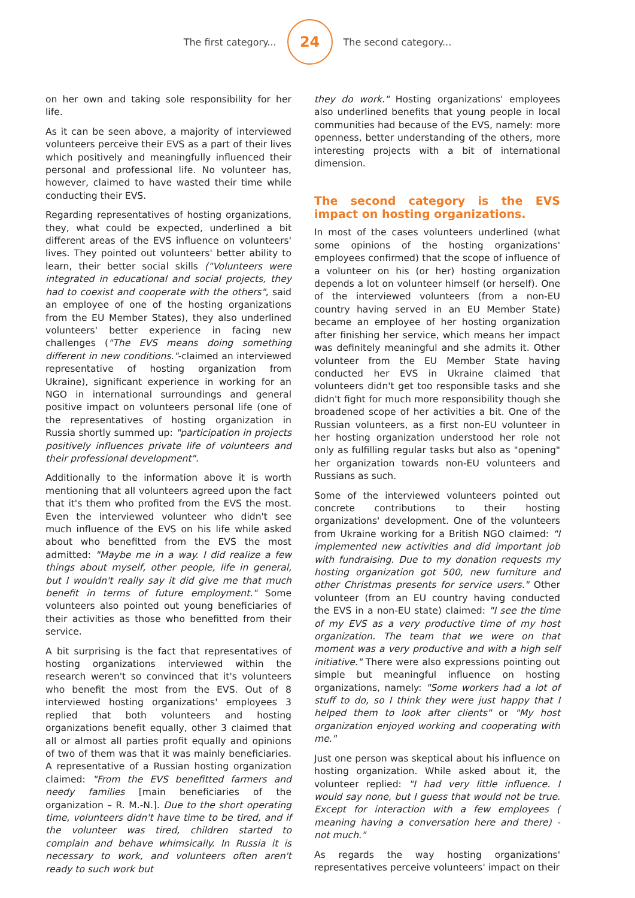The first category... 24 The second category...
on her own and taking sole responsibility for her life.
As it can be seen above, a majority of interviewed volunteers perceive their EVS as a part of their lives which positively and meaningfully influenced their personal and professional life. No volunteer has, however, claimed to have wasted their time while conducting their EVS.
Regarding representatives of hosting organizations, they, what could be expected, underlined a bit different areas of the EVS influence on volunteers' lives. They pointed out volunteers' better ability to learn, their better social skills ("Volunteers were integrated in educational and social projects, they had to coexist and cooperate with the others", said an employee of one of the hosting organizations from the EU Member States), they also underlined volunteers' better experience in facing new challenges ("The EVS means doing something different in new conditions."-claimed an interviewed representative of hosting organization from Ukraine), significant experience in working for an NGO in international surroundings and general positive impact on volunteers personal life (one of the representatives of hosting organization in Russia shortly summed up: "participation in projects positively influences private life of volunteers and their professional development".
Additionally to the information above it is worth mentioning that all volunteers agreed upon the fact that it's them who profited from the EVS the most. Even the interviewed volunteer who didn't see much influence of the EVS on his life while asked about who benefitted from the EVS the most admitted: "Maybe me in a way. I did realize a few things about myself, other people, life in general, but I wouldn't really say it did give me that much benefit in terms of future employment." Some volunteers also pointed out young beneficiaries of their activities as those who benefitted from their service.
A bit surprising is the fact that representatives of hosting organizations interviewed within the research weren't so convinced that it's volunteers who benefit the most from the EVS. Out of 8 interviewed hosting organizations' employees 3 replied that both volunteers and hosting organizations benefit equally, other 3 claimed that all or almost all parties profit equally and opinions of two of them was that it was mainly beneficiaries. A representative of a Russian hosting organization claimed: "From the EVS benefitted farmers and needy families [main beneficiaries of the organization – R. M.-N.]. Due to the short operating time, volunteers didn't have time to be tired, and if the volunteer was tired, children started to complain and behave whimsically. In Russia it is necessary to work, and volunteers often aren't ready to such work but
they do work." Hosting organizations' employees also underlined benefits that young people in local communities had because of the EVS, namely: more openness, better understanding of the others, more interesting projects with a bit of international dimension.
The second category is the EVS impact on hosting organizations.
In most of the cases volunteers underlined (what some opinions of the hosting organizations' employees confirmed) that the scope of influence of a volunteer on his (or her) hosting organization depends a lot on volunteer himself (or herself). One of the interviewed volunteers (from a non-EU country having served in an EU Member State) became an employee of her hosting organization after finishing her service, which means her impact was definitely meaningful and she admits it. Other volunteer from the EU Member State having conducted her EVS in Ukraine claimed that volunteers didn't get too responsible tasks and she didn't fight for much more responsibility though she broadened scope of her activities a bit. One of the Russian volunteers, as a first non-EU volunteer in her hosting organization understood her role not only as fulfilling regular tasks but also as "opening" her organization towards non-EU volunteers and Russians as such.
Some of the interviewed volunteers pointed out concrete contributions to their hosting organizations' development. One of the volunteers from Ukraine working for a British NGO claimed: "I implemented new activities and did important job with fundraising. Due to my donation requests my hosting organization got 500, new furniture and other Christmas presents for service users." Other volunteer (from an EU country having conducted the EVS in a non-EU state) claimed: "I see the time of my EVS as a very productive time of my host organization. The team that we were on that moment was a very productive and with a high self initiative." There were also expressions pointing out simple but meaningful influence on hosting organizations, namely: "Some workers had a lot of stuff to do, so I think they were just happy that I helped them to look after clients" or "My host organization enjoyed working and cooperating with me."
Just one person was skeptical about his influence on hosting organization. While asked about it, the volunteer replied: "I had very little influence. I would say none, but I guess that would not be true. Except for interaction with a few employees ( meaning having a conversation here and there) - not much."
As regards the way hosting organizations' representatives perceive volunteers' impact on their